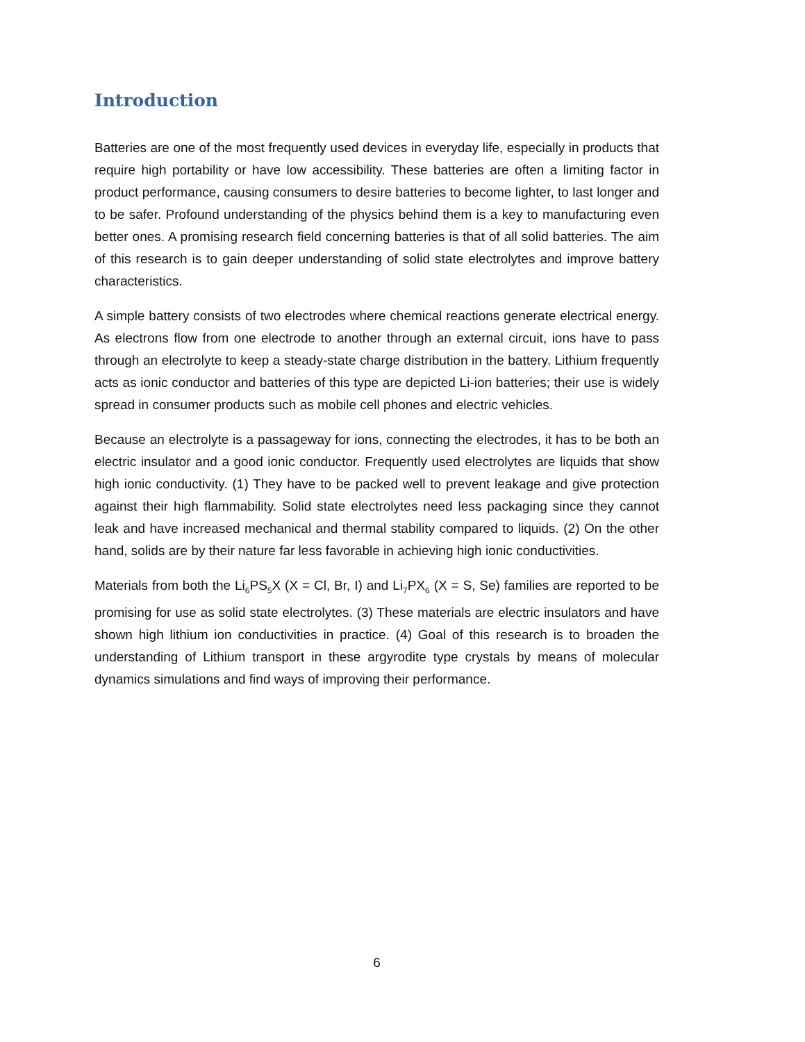Introduction
Batteries are one of the most frequently used devices in everyday life, especially in products that require high portability or have low accessibility. These batteries are often a limiting factor in product performance, causing consumers to desire batteries to become lighter, to last longer and to be safer. Profound understanding of the physics behind them is a key to manufacturing even better ones. A promising research field concerning batteries is that of all solid batteries. The aim of this research is to gain deeper understanding of solid state electrolytes and improve battery characteristics.
A simple battery consists of two electrodes where chemical reactions generate electrical energy. As electrons flow from one electrode to another through an external circuit, ions have to pass through an electrolyte to keep a steady-state charge distribution in the battery. Lithium frequently acts as ionic conductor and batteries of this type are depicted Li-ion batteries; their use is widely spread in consumer products such as mobile cell phones and electric vehicles.
Because an electrolyte is a passageway for ions, connecting the electrodes, it has to be both an electric insulator and a good ionic conductor. Frequently used electrolytes are liquids that show high ionic conductivity. (1) They have to be packed well to prevent leakage and give protection against their high flammability. Solid state electrolytes need less packaging since they cannot leak and have increased mechanical and thermal stability compared to liquids. (2) On the other hand, solids are by their nature far less favorable in achieving high ionic conductivities.
Materials from both the Li<sub>6</sub>PS<sub>5</sub>X (X = Cl, Br, I) and Li<sub>7</sub>PX<sub>6</sub> (X = S, Se) families are reported to be promising for use as solid state electrolytes. (3) These materials are electric insulators and have shown high lithium ion conductivities in practice. (4) Goal of this research is to broaden the understanding of Lithium transport in these argyrodite type crystals by means of molecular dynamics simulations and find ways of improving their performance.
6